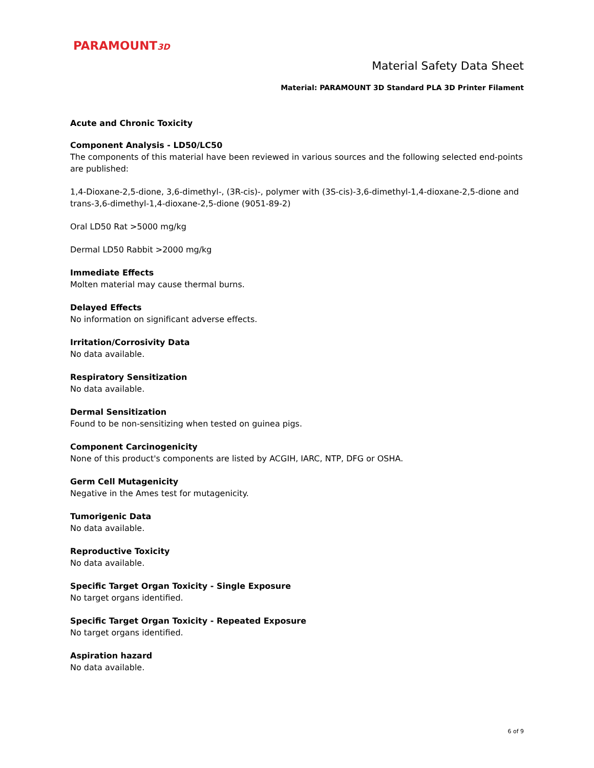PARAMOUNT3D
Material Safety Data Sheet
Material: PARAMOUNT 3D Standard PLA 3D Printer Filament
Acute and Chronic Toxicity
Component Analysis - LD50/LC50
The components of this material have been reviewed in various sources and the following selected end-points are published:
1,4-Dioxane-2,5-dione, 3,6-dimethyl-, (3R-cis)-, polymer with (3S-cis)-3,6-dimethyl-1,4-dioxane-2,5-dione and trans-3,6-dimethyl-1,4-dioxane-2,5-dione (9051-89-2)
Oral LD50 Rat >5000 mg/kg
Dermal LD50 Rabbit >2000 mg/kg
Immediate Effects
Molten material may cause thermal burns.
Delayed Effects
No information on significant adverse effects.
Irritation/Corrosivity Data
No data available.
Respiratory Sensitization
No data available.
Dermal Sensitization
Found to be non-sensitizing when tested on guinea pigs.
Component Carcinogenicity
None of this product's components are listed by ACGIH, IARC, NTP, DFG or OSHA.
Germ Cell Mutagenicity
Negative in the Ames test for mutagenicity.
Tumorigenic Data
No data available.
Reproductive Toxicity
No data available.
Specific Target Organ Toxicity - Single Exposure
No target organs identified.
Specific Target Organ Toxicity - Repeated Exposure
No target organs identified.
Aspiration hazard
No data available.
6 of 9